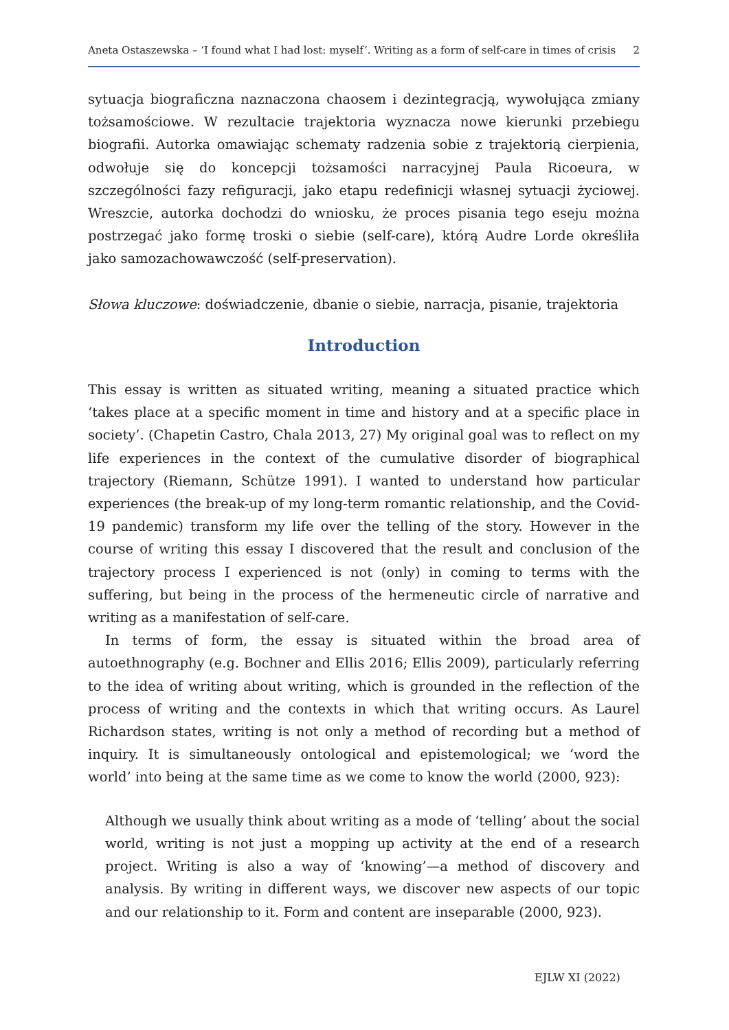Aneta Ostaszewska – ‘I found what I had lost: myself’. Writing as a form of self-care in times of crisis 2
sytuacja biograficzna naznaczona chaosem i dezintegracją, wywołująca zmiany tożsamościowe. W rezultacie trajektoria wyznacza nowe kierunki przebiegu biografii. Autorka omawiając schematy radzenia sobie z trajektorią cierpienia, odwołuje się do koncepcji tożsamości narracyjnej Paula Ricoeura, w szczególności fazy refiguracji, jako etapu redefinicji własnej sytuacji życiowej. Wreszcie, autorka dochodzi do wniosku, że proces pisania tego eseju można postrzegać jako formę troski o siebie (self-care), którą Audre Lorde określiła jako samozachowawczość (self-preservation).
Słowa kluczowe: doświadczenie, dbanie o siebie, narracja, pisanie, trajektoria
Introduction
This essay is written as situated writing, meaning a situated practice which ‘takes place at a specific moment in time and history and at a specific place in society’. (Chapetin Castro, Chala 2013, 27) My original goal was to reflect on my life experiences in the context of the cumulative disorder of biographical trajectory (Riemann, Schütze 1991). I wanted to understand how particular experiences (the break-up of my long-term romantic relationship, and the Covid-19 pandemic) transform my life over the telling of the story. However in the course of writing this essay I discovered that the result and conclusion of the trajectory process I experienced is not (only) in coming to terms with the suffering, but being in the process of the hermeneutic circle of narrative and writing as a manifestation of self-care.
In terms of form, the essay is situated within the broad area of autoethnography (e.g. Bochner and Ellis 2016; Ellis 2009), particularly referring to the idea of writing about writing, which is grounded in the reflection of the process of writing and the contexts in which that writing occurs. As Laurel Richardson states, writing is not only a method of recording but a method of inquiry. It is simultaneously ontological and epistemological; we ‘word the world’ into being at the same time as we come to know the world (2000, 923):
Although we usually think about writing as a mode of ‘telling’ about the social world, writing is not just a mopping up activity at the end of a research project. Writing is also a way of ‘knowing’—a method of discovery and analysis. By writing in different ways, we discover new aspects of our topic and our relationship to it. Form and content are inseparable (2000, 923).
EJLW XI (2022)